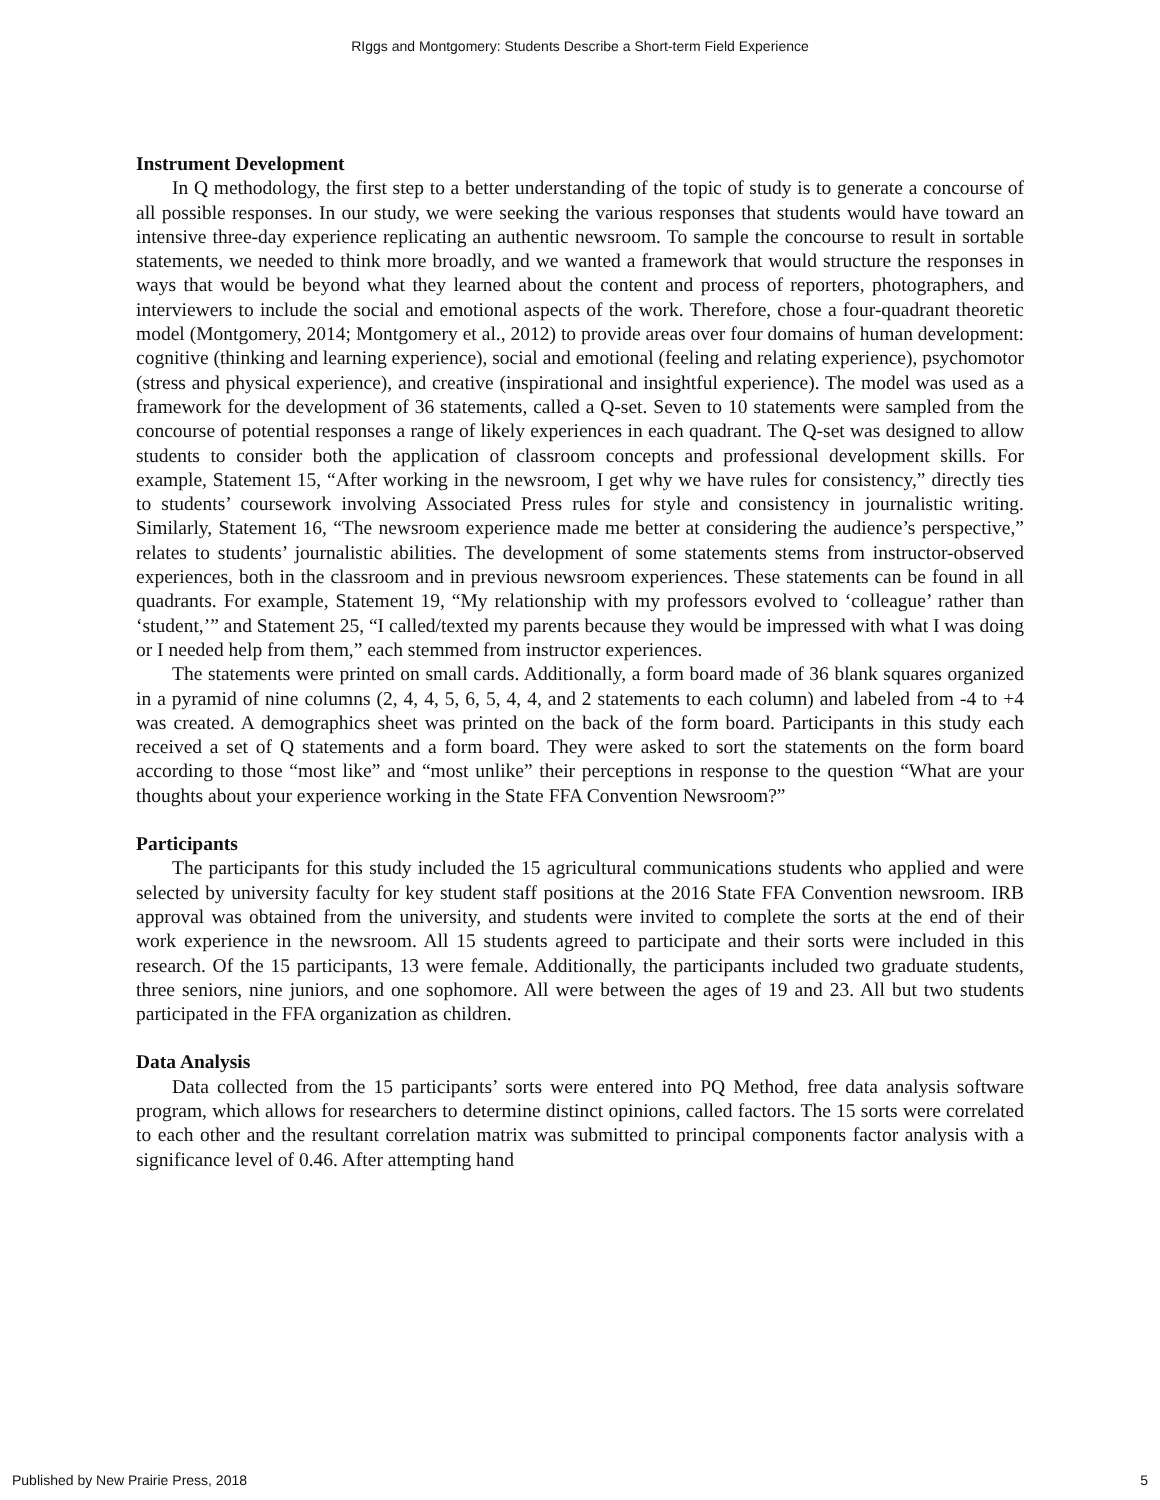RIggs and Montgomery: Students Describe a Short-term Field Experience
Instrument Development
In Q methodology, the first step to a better understanding of the topic of study is to generate a concourse of all possible responses. In our study, we were seeking the various responses that students would have toward an intensive three-day experience replicating an authentic newsroom. To sample the concourse to result in sortable statements, we needed to think more broadly, and we wanted a framework that would structure the responses in ways that would be beyond what they learned about the content and process of reporters, photographers, and interviewers to include the social and emotional aspects of the work. Therefore, chose a four-quadrant theoretic model (Montgomery, 2014; Montgomery et al., 2012) to provide areas over four domains of human development: cognitive (thinking and learning experience), social and emotional (feeling and relating experience), psychomotor (stress and physical experience), and creative (inspirational and insightful experience). The model was used as a framework for the development of 36 statements, called a Q-set. Seven to 10 statements were sampled from the concourse of potential responses a range of likely experiences in each quadrant. The Q-set was designed to allow students to consider both the application of classroom concepts and professional development skills. For example, Statement 15, “After working in the newsroom, I get why we have rules for consistency,” directly ties to students’ coursework involving Associated Press rules for style and consistency in journalistic writing. Similarly, Statement 16, “The newsroom experience made me better at considering the audience’s perspective,” relates to students’ journalistic abilities. The development of some statements stems from instructor-observed experiences, both in the classroom and in previous newsroom experiences. These statements can be found in all quadrants. For example, Statement 19, “My relationship with my professors evolved to ‘colleague’ rather than ‘student,’” and Statement 25, “I called/texted my parents because they would be impressed with what I was doing or I needed help from them,” each stemmed from instructor experiences.
The statements were printed on small cards. Additionally, a form board made of 36 blank squares organized in a pyramid of nine columns (2, 4, 4, 5, 6, 5, 4, 4, and 2 statements to each column) and labeled from -4 to +4 was created. A demographics sheet was printed on the back of the form board. Participants in this study each received a set of Q statements and a form board. They were asked to sort the statements on the form board according to those “most like” and “most unlike” their perceptions in response to the question “What are your thoughts about your experience working in the State FFA Convention Newsroom?”
Participants
The participants for this study included the 15 agricultural communications students who applied and were selected by university faculty for key student staff positions at the 2016 State FFA Convention newsroom. IRB approval was obtained from the university, and students were invited to complete the sorts at the end of their work experience in the newsroom. All 15 students agreed to participate and their sorts were included in this research. Of the 15 participants, 13 were female. Additionally, the participants included two graduate students, three seniors, nine juniors, and one sophomore. All were between the ages of 19 and 23. All but two students participated in the FFA organization as children.
Data Analysis
Data collected from the 15 participants’ sorts were entered into PQ Method, free data analysis software program, which allows for researchers to determine distinct opinions, called factors. The 15 sorts were correlated to each other and the resultant correlation matrix was submitted to principal components factor analysis with a significance level of 0.46. After attempting hand
Published by New Prairie Press, 2018 5